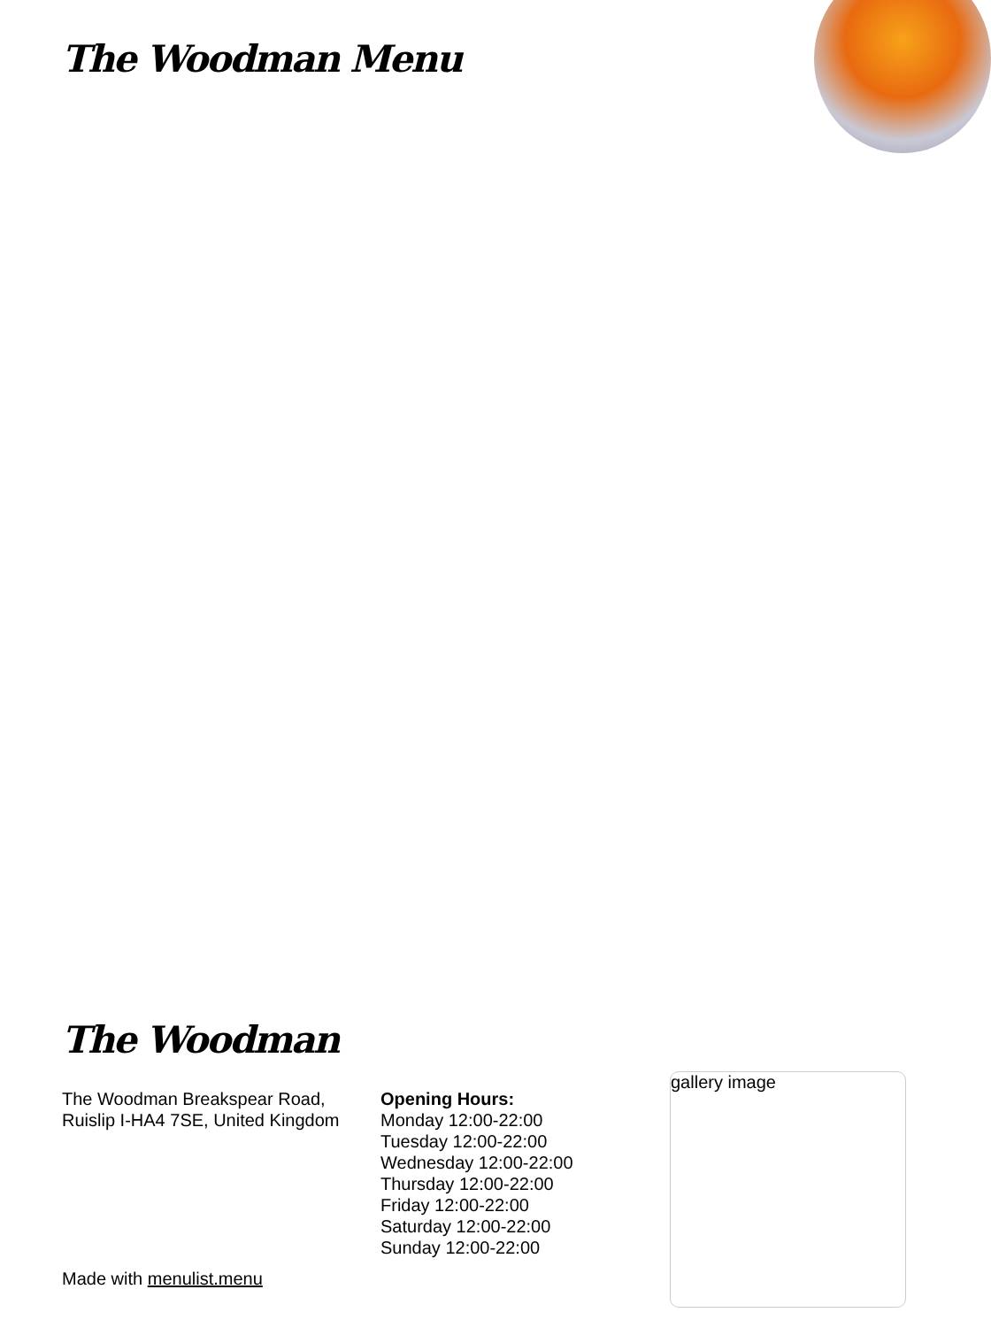The Woodman Menu
The Woodman
The Woodman Breakspear Road, Ruislip I-HA4 7SE, United Kingdom
Opening Hours:
Monday 12:00-22:00
Tuesday 12:00-22:00
Wednesday 12:00-22:00
Thursday 12:00-22:00
Friday 12:00-22:00
Saturday 12:00-22:00
Sunday 12:00-22:00
Made with menulist.menu
gallery image